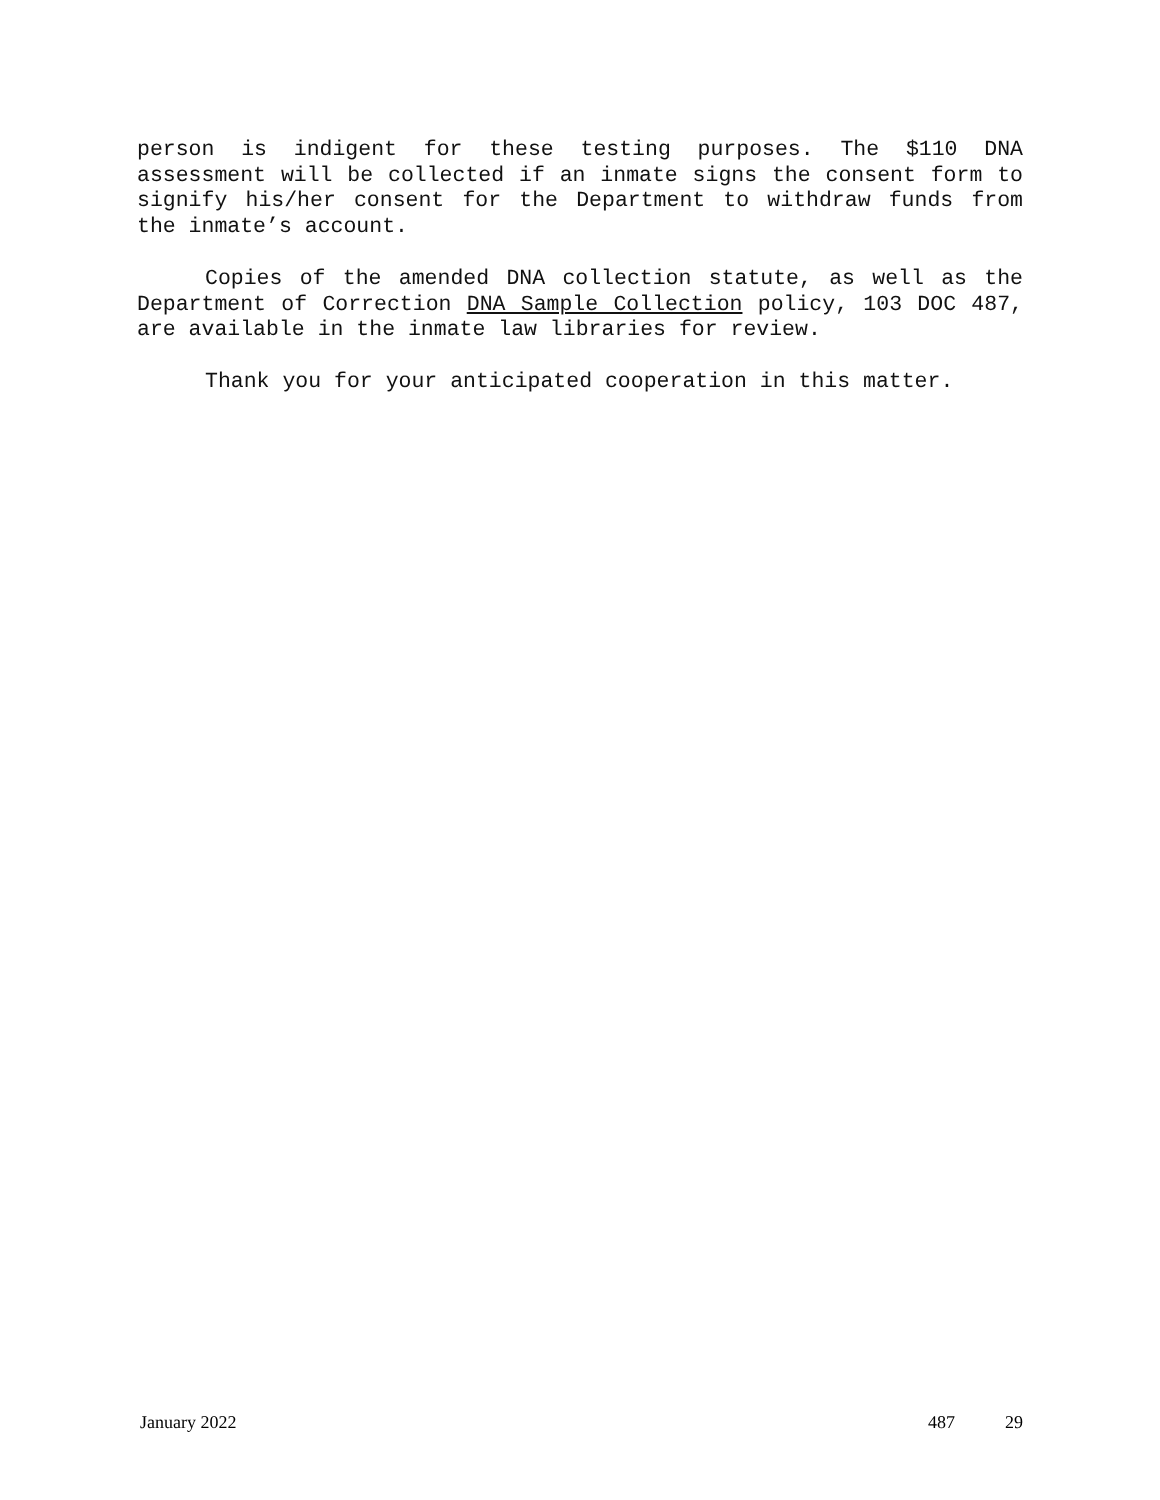person is indigent for these testing purposes. The $110 DNA assessment will be collected if an inmate signs the consent form to signify his/her consent for the Department to withdraw funds from the inmate’s account.
Copies of the amended DNA collection statute, as well as the Department of Correction DNA Sample Collection policy, 103 DOC 487, are available in the inmate law libraries for review.
Thank you for your anticipated cooperation in this matter.
January 2022 487 29